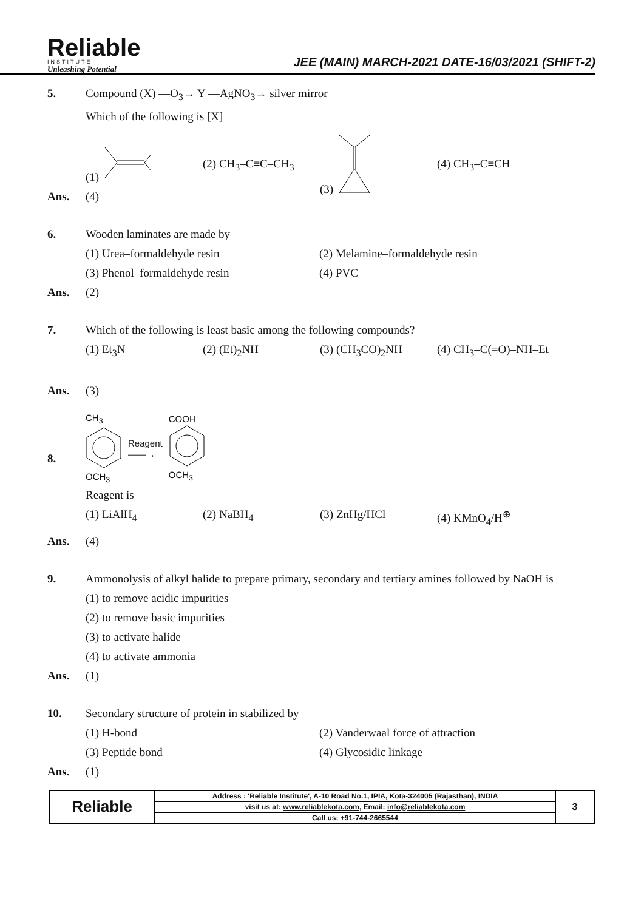Reliable
INSTITUTE
Unleashing Potential
JEE (MAIN) MARCH-2021 DATE-16/03/2021 (SHIFT-2)
5. Compound (X) —O<sub>3</sub>→ Y —AgNO<sub>3</sub>→ silver mirror
Which of the following is [X]
(1) (2) CH<sub>3</sub>–C≡C–CH<sub>3</sub> (3) (4) CH<sub>3</sub>–C≡CH
Ans. (4)
6. Wooden laminates are made by
(1) Urea–formaldehyde resin (2) Melamine–formaldehyde resin
(3) Phenol–formaldehyde resin (4) PVC
Ans. (2)
7. Which of the following is least basic among the following compounds?
(1) Et<sub>3</sub>N (2) (Et)<sub>2</sub>NH (3) (CH<sub>3</sub>CO)<sub>2</sub>NH (4) CH<sub>3</sub>–C(=O)–NH–Et
Ans. (3)
8.
CH<sub>3</sub>
OCH<sub>3</sub>
Reagent
——→
COOH
OCH<sub>3</sub>
Reagent is
(1) LiAlH<sub>4</sub> (2) NaBH<sub>4</sub> (3) ZnHg/HCl (4) KMnO<sub>4</sub>/H<sup>⊕</sup>
Ans. (4)
9. Ammonolysis of alkyl halide to prepare primary, secondary and tertiary amines followed by NaOH is
(1) to remove acidic impurities
(2) to remove basic impurities
(3) to activate halide
(4) to activate ammonia
Ans. (1)
10. Secondary structure of protein in stabilized by
(1) H-bond (2) Vanderwaal force of attraction
(3) Peptide bond (4) Glycosidic linkage
Ans. (1)
| Reliable | Address : 'Reliable Institute', A-10 Road No.1, IPIA, Kota-324005 (Rajasthan), INDIA | 3 |
| | visit us at: www.reliablekota.com , Email: info@reliablekota.com | |
| | Call us: +91-744-2665544 | |